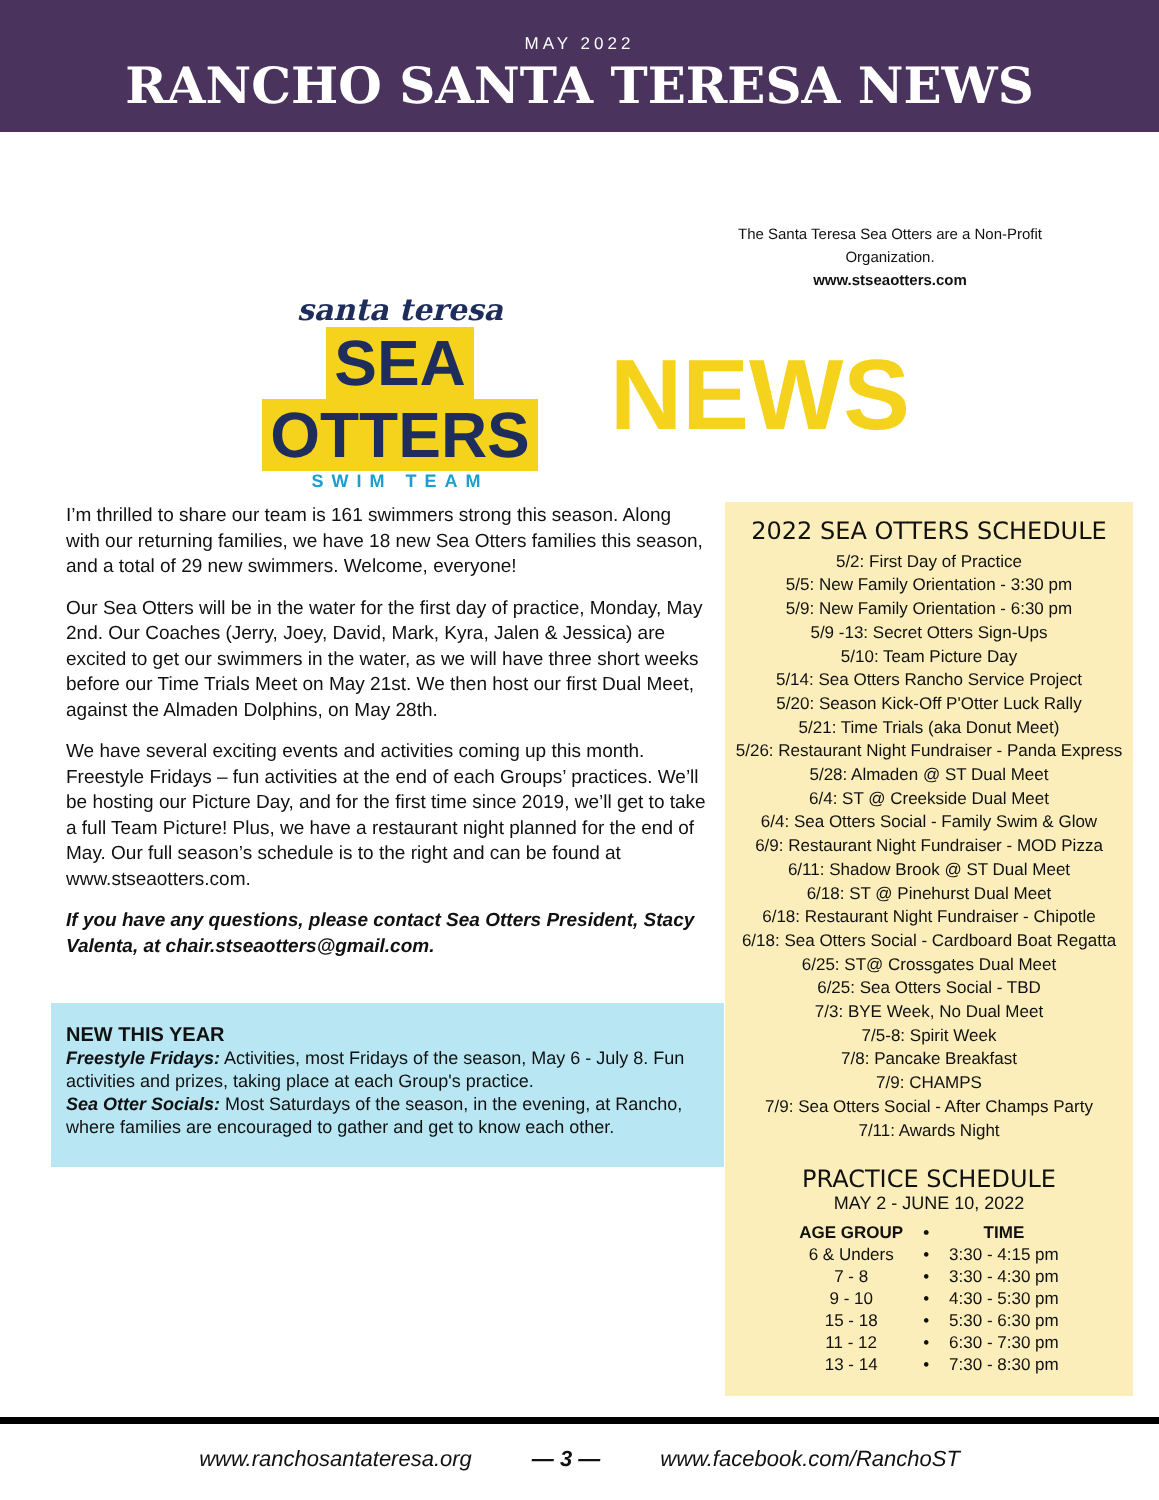MAY 2022
RANCHO SANTA TERESA NEWS
santa teresa
SEA
OTTERS
SWIM TEAM
NEWS
The Santa Teresa Sea Otters are a Non-Profit Organization.
www.stseaotters.com
I’m thrilled to share our team is 161 swimmers strong this season. Along with our returning families, we have 18 new Sea Otters families this season, and a total of 29 new swimmers. Welcome, everyone!
Our Sea Otters will be in the water for the first day of practice, Monday, May 2nd. Our Coaches (Jerry, Joey, David, Mark, Kyra, Jalen & Jessica) are excited to get our swimmers in the water, as we will have three short weeks before our Time Trials Meet on May 21st. We then host our first Dual Meet, against the Almaden Dolphins, on May 28th.
We have several exciting events and activities coming up this month. Freestyle Fridays – fun activities at the end of each Groups’ practices. We’ll be hosting our Picture Day, and for the first time since 2019, we’ll get to take a full Team Picture! Plus, we have a restaurant night planned for the end of May. Our full season’s schedule is to the right and can be found at www.stseaotters.com.
If you have any questions, please contact Sea Otters President, Stacy Valenta, at chair.stseaotters@gmail.com.
NEW THIS YEAR
Freestyle Fridays: Activities, most Fridays of the season, May 6 - July 8. Fun activities and prizes, taking place at each Group's practice.
Sea Otter Socials: Most Saturdays of the season, in the evening, at Rancho, where families are encouraged to gather and get to know each other.
2022 SEA OTTERS SCHEDULE
5/2: First Day of Practice
5/5: New Family Orientation - 3:30 pm
5/9: New Family Orientation - 6:30 pm
5/9 -13: Secret Otters Sign-Ups
5/10: Team Picture Day
5/14: Sea Otters Rancho Service Project
5/20: Season Kick-Off P'Otter Luck Rally
5/21: Time Trials (aka Donut Meet)
5/26: Restaurant Night Fundraiser - Panda Express
5/28: Almaden @ ST Dual Meet
6/4: ST @ Creekside Dual Meet
6/4: Sea Otters Social - Family Swim & Glow
6/9: Restaurant Night Fundraiser - MOD Pizza
6/11: Shadow Brook @ ST Dual Meet
6/18: ST @ Pinehurst Dual Meet
6/18: Restaurant Night Fundraiser - Chipotle
6/18: Sea Otters Social - Cardboard Boat Regatta
6/25: ST@ Crossgates Dual Meet
6/25: Sea Otters Social - TBD
7/3: BYE Week, No Dual Meet
7/5-8: Spirit Week
7/8: Pancake Breakfast
7/9: CHAMPS
7/9: Sea Otters Social - After Champs Party
7/11: Awards Night
PRACTICE SCHEDULE
MAY 2 - JUNE 10, 2022
| AGE GROUP | • | TIME |
| --- | --- | --- |
| 6 & Unders | • | 3:30 - 4:15 pm |
| 7 - 8 | • | 3:30 - 4:30 pm |
| 9 - 10 | • | 4:30 - 5:30 pm |
| 15 - 18 | • | 5:30 - 6:30 pm |
| 11 - 12 | • | 6:30 - 7:30 pm |
| 13 - 14 | • | 7:30 - 8:30 pm |
www.ranchosantateresa.org — 3 — www.facebook.com/RanchoST